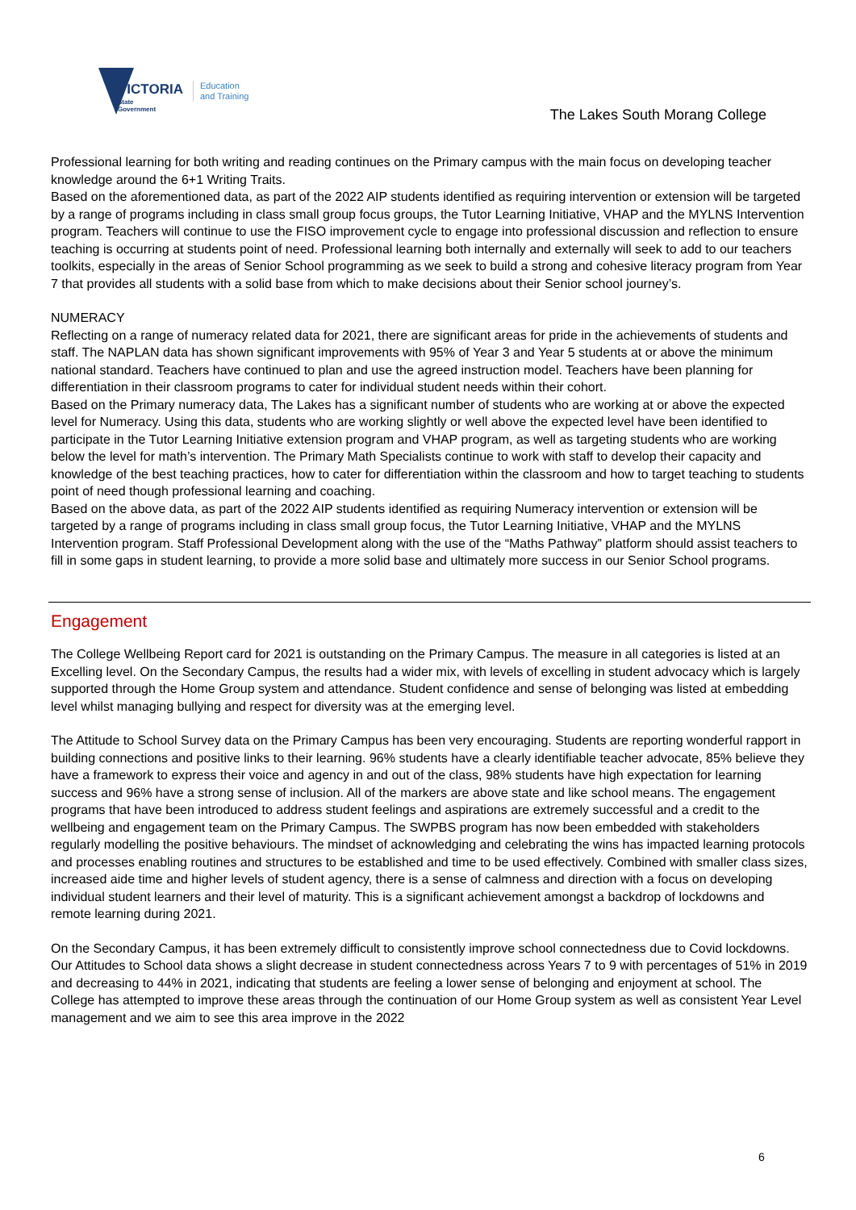VICTORIA
State
Government
Education
and Training
The Lakes South Morang College
Professional learning for both writing and reading continues on the Primary campus with the main focus on developing teacher knowledge around the 6+1 Writing Traits.
Based on the aforementioned data, as part of the 2022 AIP students identified as requiring intervention or extension will be targeted by a range of programs including in class small group focus groups, the Tutor Learning Initiative, VHAP and the MYLNS Intervention program. Teachers will continue to use the FISO improvement cycle to engage into professional discussion and reflection to ensure teaching is occurring at students point of need. Professional learning both internally and externally will seek to add to our teachers toolkits, especially in the areas of Senior School programming as we seek to build a strong and cohesive literacy program from Year 7 that provides all students with a solid base from which to make decisions about their Senior school journey’s.
NUMERACY
Reflecting on a range of numeracy related data for 2021, there are significant areas for pride in the achievements of students and staff. The NAPLAN data has shown significant improvements with 95% of Year 3 and Year 5 students at or above the minimum national standard. Teachers have continued to plan and use the agreed instruction model. Teachers have been planning for differentiation in their classroom programs to cater for individual student needs within their cohort.
Based on the Primary numeracy data, The Lakes has a significant number of students who are working at or above the expected level for Numeracy. Using this data, students who are working slightly or well above the expected level have been identified to participate in the Tutor Learning Initiative extension program and VHAP program, as well as targeting students who are working below the level for math’s intervention. The Primary Math Specialists continue to work with staff to develop their capacity and knowledge of the best teaching practices, how to cater for differentiation within the classroom and how to target teaching to students point of need though professional learning and coaching.
Based on the above data, as part of the 2022 AIP students identified as requiring Numeracy intervention or extension will be targeted by a range of programs including in class small group focus, the Tutor Learning Initiative, VHAP and the MYLNS Intervention program. Staff Professional Development along with the use of the “Maths Pathway” platform should assist teachers to fill in some gaps in student learning, to provide a more solid base and ultimately more success in our Senior School programs.
Engagement
The College Wellbeing Report card for 2021 is outstanding on the Primary Campus. The measure in all categories is listed at an Excelling level. On the Secondary Campus, the results had a wider mix, with levels of excelling in student advocacy which is largely supported through the Home Group system and attendance. Student confidence and sense of belonging was listed at embedding level whilst managing bullying and respect for diversity was at the emerging level.
The Attitude to School Survey data on the Primary Campus has been very encouraging. Students are reporting wonderful rapport in building connections and positive links to their learning. 96% students have a clearly identifiable teacher advocate, 85% believe they have a framework to express their voice and agency in and out of the class, 98% students have high expectation for learning success and 96% have a strong sense of inclusion. All of the markers are above state and like school means. The engagement programs that have been introduced to address student feelings and aspirations are extremely successful and a credit to the wellbeing and engagement team on the Primary Campus. The SWPBS program has now been embedded with stakeholders regularly modelling the positive behaviours. The mindset of acknowledging and celebrating the wins has impacted learning protocols and processes enabling routines and structures to be established and time to be used effectively. Combined with smaller class sizes, increased aide time and higher levels of student agency, there is a sense of calmness and direction with a focus on developing individual student learners and their level of maturity. This is a significant achievement amongst a backdrop of lockdowns and remote learning during 2021.
On the Secondary Campus, it has been extremely difficult to consistently improve school connectedness due to Covid lockdowns. Our Attitudes to School data shows a slight decrease in student connectedness across Years 7 to 9 with percentages of 51% in 2019 and decreasing to 44% in 2021, indicating that students are feeling a lower sense of belonging and enjoyment at school. The College has attempted to improve these areas through the continuation of our Home Group system as well as consistent Year Level management and we aim to see this area improve in the 2022
6